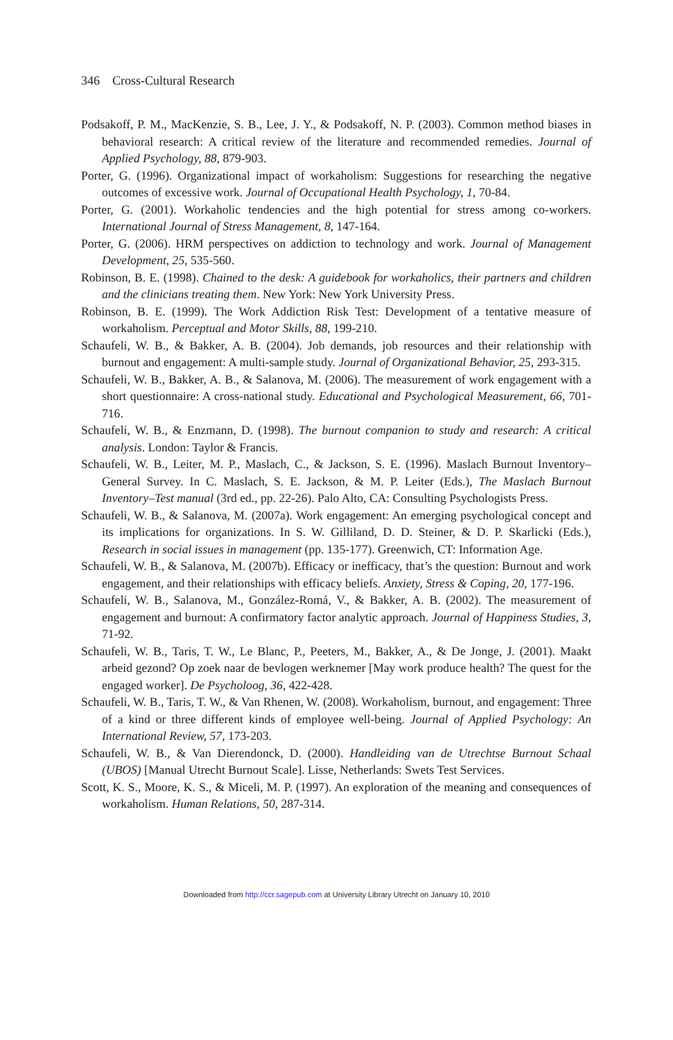346 Cross-Cultural Research
Podsakoff, P. M., MacKenzie, S. B., Lee, J. Y., & Podsakoff, N. P. (2003). Common method biases in behavioral research: A critical review of the literature and recommended remedies. Journal of Applied Psychology, 88, 879-903.
Porter, G. (1996). Organizational impact of workaholism: Suggestions for researching the negative outcomes of excessive work. Journal of Occupational Health Psychology, 1, 70-84.
Porter, G. (2001). Workaholic tendencies and the high potential for stress among co-workers. International Journal of Stress Management, 8, 147-164.
Porter, G. (2006). HRM perspectives on addiction to technology and work. Journal of Management Development, 25, 535-560.
Robinson, B. E. (1998). Chained to the desk: A guidebook for workaholics, their partners and children and the clinicians treating them. New York: New York University Press.
Robinson, B. E. (1999). The Work Addiction Risk Test: Development of a tentative measure of workaholism. Perceptual and Motor Skills, 88, 199-210.
Schaufeli, W. B., & Bakker, A. B. (2004). Job demands, job resources and their relationship with burnout and engagement: A multi-sample study. Journal of Organizational Behavior, 25, 293-315.
Schaufeli, W. B., Bakker, A. B., & Salanova, M. (2006). The measurement of work engagement with a short questionnaire: A cross-national study. Educational and Psychological Measurement, 66, 701-716.
Schaufeli, W. B., & Enzmann, D. (1998). The burnout companion to study and research: A critical analysis. London: Taylor & Francis.
Schaufeli, W. B., Leiter, M. P., Maslach, C., & Jackson, S. E. (1996). Maslach Burnout Inventory–General Survey. In C. Maslach, S. E. Jackson, & M. P. Leiter (Eds.), The Maslach Burnout Inventory–Test manual (3rd ed., pp. 22-26). Palo Alto, CA: Consulting Psychologists Press.
Schaufeli, W. B., & Salanova, M. (2007a). Work engagement: An emerging psychological concept and its implications for organizations. In S. W. Gilliland, D. D. Steiner, & D. P. Skarlicki (Eds.), Research in social issues in management (pp. 135-177). Greenwich, CT: Information Age.
Schaufeli, W. B., & Salanova, M. (2007b). Efficacy or inefficacy, that’s the question: Burnout and work engagement, and their relationships with efficacy beliefs. Anxiety, Stress & Coping, 20, 177-196.
Schaufeli, W. B., Salanova, M., González-Romá, V., & Bakker, A. B. (2002). The measurement of engagement and burnout: A confirmatory factor analytic approach. Journal of Happiness Studies, 3, 71-92.
Schaufeli, W. B., Taris, T. W., Le Blanc, P., Peeters, M., Bakker, A., & De Jonge, J. (2001). Maakt arbeid gezond? Op zoek naar de bevlogen werknemer [May work produce health? The quest for the engaged worker]. De Psycholoog, 36, 422-428.
Schaufeli, W. B., Taris, T. W., & Van Rhenen, W. (2008). Workaholism, burnout, and engagement: Three of a kind or three different kinds of employee well-being. Journal of Applied Psychology: An International Review, 57, 173-203.
Schaufeli, W. B., & Van Dierendonck, D. (2000). Handleiding van de Utrechtse Burnout Schaal (UBOS) [Manual Utrecht Burnout Scale]. Lisse, Netherlands: Swets Test Services.
Scott, K. S., Moore, K. S., & Miceli, M. P. (1997). An exploration of the meaning and consequences of workaholism. Human Relations, 50, 287-314.
Downloaded from http://ccr.sagepub.com at University Library Utrecht on January 10, 2010